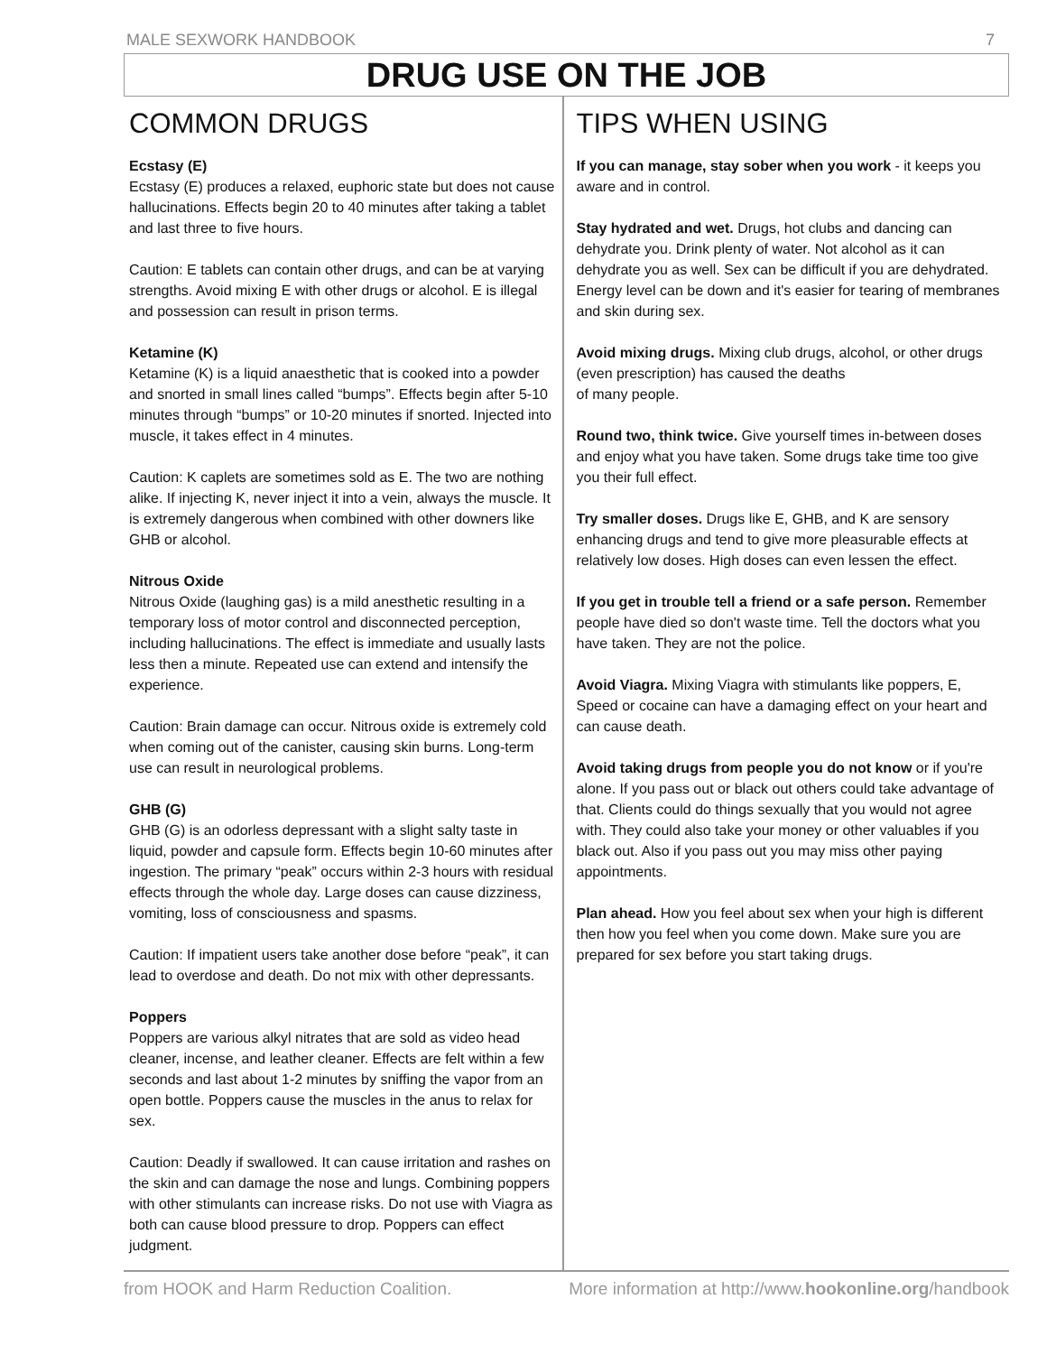MALE SEXWORK HANDBOOK 7
DRUG USE ON THE JOB
COMMON DRUGS
Ecstasy (E)
Ecstasy (E) produces a relaxed, euphoric state but does not cause hallucinations. Effects begin 20 to 40 minutes after taking a tablet and last three to five hours.
Caution: E tablets can contain other drugs, and can be at varying strengths. Avoid mixing E with other drugs or alcohol. E is illegal and possession can result in prison terms.
Ketamine (K)
Ketamine (K) is a liquid anaesthetic that is cooked into a powder and snorted in small lines called “bumps”. Effects begin after 5-10 minutes through “bumps” or 10-20 minutes if snorted. Injected into muscle, it takes effect in 4 minutes.
Caution: K caplets are sometimes sold as E. The two are nothing alike. If injecting K, never inject it into a vein, always the muscle. It is extremely dangerous when combined with other downers like GHB or alcohol.
Nitrous Oxide
Nitrous Oxide (laughing gas) is a mild anesthetic resulting in a temporary loss of motor control and disconnected perception, including hallucinations. The effect is immediate and usually lasts less then a minute. Repeated use can extend and intensify the experience.
Caution: Brain damage can occur. Nitrous oxide is extremely cold when coming out of the canister, causing skin burns. Long-term use can result in neurological problems.
GHB (G)
GHB (G) is an odorless depressant with a slight salty taste in liquid, powder and capsule form. Effects begin 10-60 minutes after ingestion. The primary “peak” occurs within 2-3 hours with residual effects through the whole day. Large doses can cause dizziness, vomiting, loss of consciousness and spasms.
Caution: If impatient users take another dose before “peak”, it can lead to overdose and death. Do not mix with other depressants.
Poppers
Poppers are various alkyl nitrates that are sold as video head cleaner, incense, and leather cleaner. Effects are felt within a few seconds and last about 1-2 minutes by sniffing the vapor from an open bottle. Poppers cause the muscles in the anus to relax for sex.
Caution: Deadly if swallowed. It can cause irritation and rashes on the skin and can damage the nose and lungs. Combining poppers with other stimulants can increase risks. Do not use with Viagra as both can cause blood pressure to drop. Poppers can effect judgment.
TIPS WHEN USING
If you can manage, stay sober when you work - it keeps you aware and in control.
Stay hydrated and wet. Drugs, hot clubs and dancing can dehydrate you. Drink plenty of water. Not alcohol as it can dehydrate you as well. Sex can be difficult if you are dehydrated. Energy level can be down and it's easier for tearing of membranes and skin during sex.
Avoid mixing drugs. Mixing club drugs, alcohol, or other drugs (even prescription) has caused the deaths
of many people.
Round two, think twice. Give yourself times in-between doses and enjoy what you have taken. Some drugs take time too give you their full effect.
Try smaller doses. Drugs like E, GHB, and K are sensory enhancing drugs and tend to give more pleasurable effects at relatively low doses. High doses can even lessen the effect.
If you get in trouble tell a friend or a safe person. Remember people have died so don't waste time. Tell the doctors what you have taken. They are not the police.
Avoid Viagra. Mixing Viagra with stimulants like poppers, E, Speed or cocaine can have a damaging effect on your heart and can cause death.
Avoid taking drugs from people you do not know or if you're alone. If you pass out or black out others could take advantage of that. Clients could do things sexually that you would not agree with. They could also take your money or other valuables if you black out. Also if you pass out you may miss other paying appointments.
Plan ahead. How you feel about sex when your high is different then how you feel when you come down. Make sure you are prepared for sex before you start taking drugs.
from HOOK and Harm Reduction Coalition. More information at http://www.hookonline.org/handbook